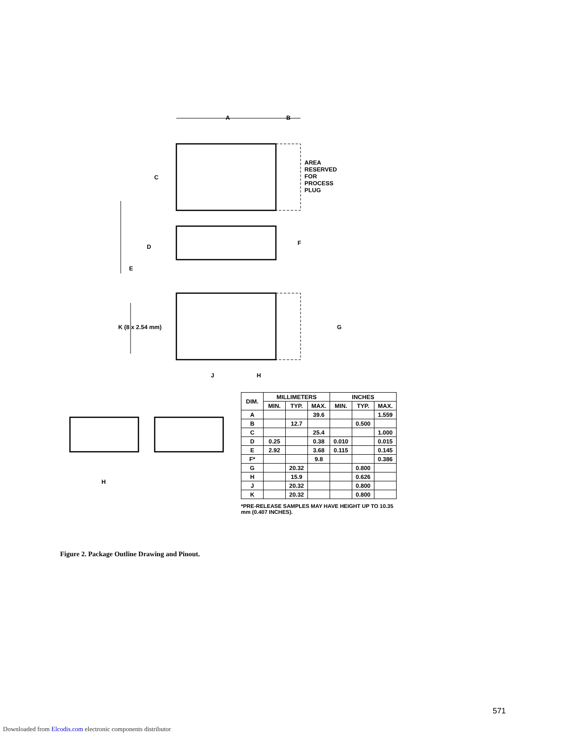A B
C
AREA
RESERVED
FOR
PROCESS
PLUG
D
F
E
K (8 x 2.54 mm) G
J H
H
| DIM. | MILLIMETERS | | | INCHES | | |
| --- | --- | --- | --- | --- | --- | --- |
| | MIN. | TYP. | MAX. | MIN. | TYP. | MAX. |
| A | | | 39.6 | | | 1.559 |
| B | | 12.7 | | | 0.500 | |
| C | | | 25.4 | | | 1.000 |
| D | 0.25 | | 0.38 | 0.010 | | 0.015 |
| E | 2.92 | | 3.68 | 0.115 | | 0.145 |
| F* | | | 9.8 | | | 0.386 |
| G | | 20.32 | | | 0.800 | |
| H | | 15.9 | | | 0.626 | |
| J | | 20.32 | | | 0.800 | |
| K | | 20.32 | | | 0.800 | |
*PRE-RELEASE SAMPLES MAY HAVE HEIGHT UP TO 10.35 mm (0.407 INCHES).
Figure 2. Package Outline Drawing and Pinout.
571
Downloaded from Elcodis.com electronic components distributor